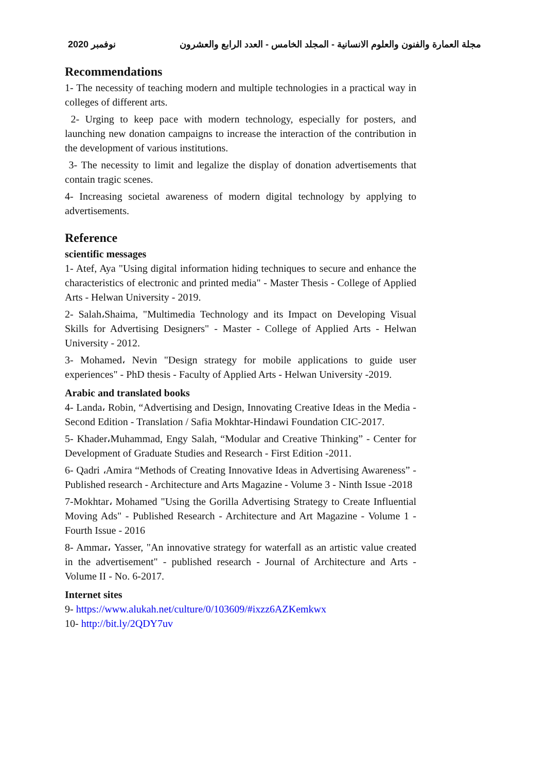مجلة العمارة والفنون والعلوم الانسانية - المجلد الخامس - العدد الرابع والعشرون نوفمبر 2020
Recommendations
1- The necessity of teaching modern and multiple technologies in a practical way in colleges of different arts.
2- Urging to keep pace with modern technology, especially for posters, and launching new donation campaigns to increase the interaction of the contribution in the development of various institutions.
3- The necessity to limit and legalize the display of donation advertisements that contain tragic scenes.
4- Increasing societal awareness of modern digital technology by applying to advertisements.
Reference
scientific messages
1- Atef, Aya "Using digital information hiding techniques to secure and enhance the characteristics of electronic and printed media" - Master Thesis - College of Applied Arts - Helwan University - 2019.
2- Salah،Shaima, "Multimedia Technology and its Impact on Developing Visual Skills for Advertising Designers" - Master - College of Applied Arts - Helwan University - 2012.
3- Mohamed، Nevin "Design strategy for mobile applications to guide user experiences" - PhD thesis - Faculty of Applied Arts - Helwan University -2019.
Arabic and translated books
4- Landa، Robin, “Advertising and Design, Innovating Creative Ideas in the Media - Second Edition - Translation / Safia Mokhtar-Hindawi Foundation CIC-2017.
5- Khader،Muhammad, Engy Salah, “Modular and Creative Thinking” - Center for Development of Graduate Studies and Research - First Edition -2011.
6- Qadri ،Amira “Methods of Creating Innovative Ideas in Advertising Awareness” - Published research - Architecture and Arts Magazine - Volume 3 - Ninth Issue -2018
7-Mokhtar، Mohamed "Using the Gorilla Advertising Strategy to Create Influential Moving Ads" - Published Research - Architecture and Art Magazine - Volume 1 - Fourth Issue - 2016
8- Ammar، Yasser, "An innovative strategy for waterfall as an artistic value created in the advertisement" - published research - Journal of Architecture and Arts - Volume II - No. 6-2017.
Internet sites
9- https://www.alukah.net/culture/0/103609/#ixzz6AZKemkwx
10- http://bit.ly/2QDY7uv